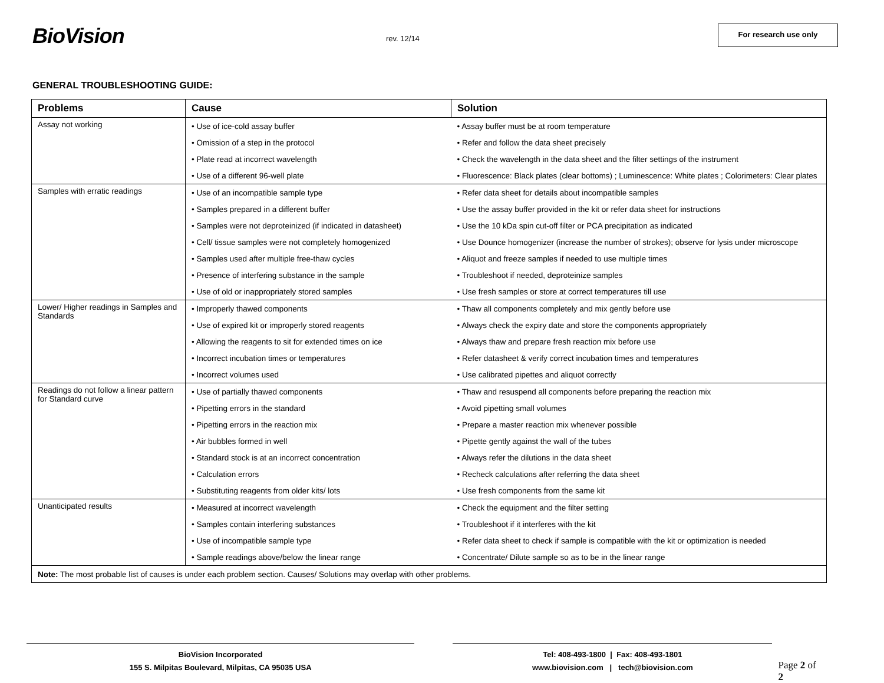BioVision
rev. 12/14
For research use only
GENERAL TROUBLESHOOTING GUIDE:
| Problems | Cause | Solution |
| --- | --- | --- |
| Assay not working | • Use of ice-cold assay buffer | • Assay buffer must be at room temperature |
| | • Omission of a step in the protocol | • Refer and follow the data sheet precisely |
| | • Plate read at incorrect wavelength | • Check the wavelength in the data sheet and the filter settings of the instrument |
| | • Use of a different 96-well plate | • Fluorescence: Black plates (clear bottoms) ; Luminescence: White plates ; Colorimeters: Clear plates |
| Samples with erratic readings | • Use of an incompatible sample type | • Refer data sheet for details about incompatible samples |
| | • Samples prepared in a different buffer | • Use the assay buffer provided in the kit or refer data sheet for instructions |
| | • Samples were not deproteinized (if indicated in datasheet) | • Use the 10 kDa spin cut-off filter or PCA precipitation as indicated |
| | • Cell/ tissue samples were not completely homogenized | • Use Dounce homogenizer (increase the number of strokes); observe for lysis under microscope |
| | • Samples used after multiple free-thaw cycles | • Aliquot and freeze samples if needed to use multiple times |
| | • Presence of interfering substance in the sample | • Troubleshoot if needed, deproteinize samples |
| | • Use of old or inappropriately stored samples | • Use fresh samples or store at correct temperatures till use |
| Lower/ Higher readings in Samples and Standards | • Improperly thawed components | • Thaw all components completely and mix gently before use |
| | • Use of expired kit or improperly stored reagents | • Always check the expiry date and store the components appropriately |
| | • Allowing the reagents to sit for extended times on ice | • Always thaw and prepare fresh reaction mix before use |
| | • Incorrect incubation times or temperatures | • Refer datasheet & verify correct incubation times and temperatures |
| | • Incorrect volumes used | • Use calibrated pipettes and aliquot correctly |
| Readings do not follow a linear pattern for Standard curve | • Use of partially thawed components | • Thaw and resuspend all components before preparing the reaction mix |
| | • Pipetting errors in the standard | • Avoid pipetting small volumes |
| | • Pipetting errors in the reaction mix | • Prepare a master reaction mix whenever possible |
| | • Air bubbles formed in well | • Pipette gently against the wall of the tubes |
| | • Standard stock is at an incorrect concentration | • Always refer the dilutions in the data sheet |
| | • Calculation errors | • Recheck calculations after referring the data sheet |
| | • Substituting reagents from older kits/ lots | • Use fresh components from the same kit |
| Unanticipated results | • Measured at incorrect wavelength | • Check the equipment and the filter setting |
| | • Samples contain interfering substances | • Troubleshoot if it interferes with the kit |
| | • Use of incompatible sample type | • Refer data sheet to check if sample is compatible with the kit or optimization is needed |
| | • Sample readings above/below the linear range | • Concentrate/ Dilute sample so as to be in the linear range |
| Note: The most probable list of causes is under each problem section. Causes/ Solutions may overlap with other problems. | | |
BioVision Incorporated
155 S. Milpitas Boulevard, Milpitas, CA 95035 USA
Tel: 408-493-1800 | Fax: 408-493-1801
www.biovision.com | tech@biovision.com
Page 2 of 2